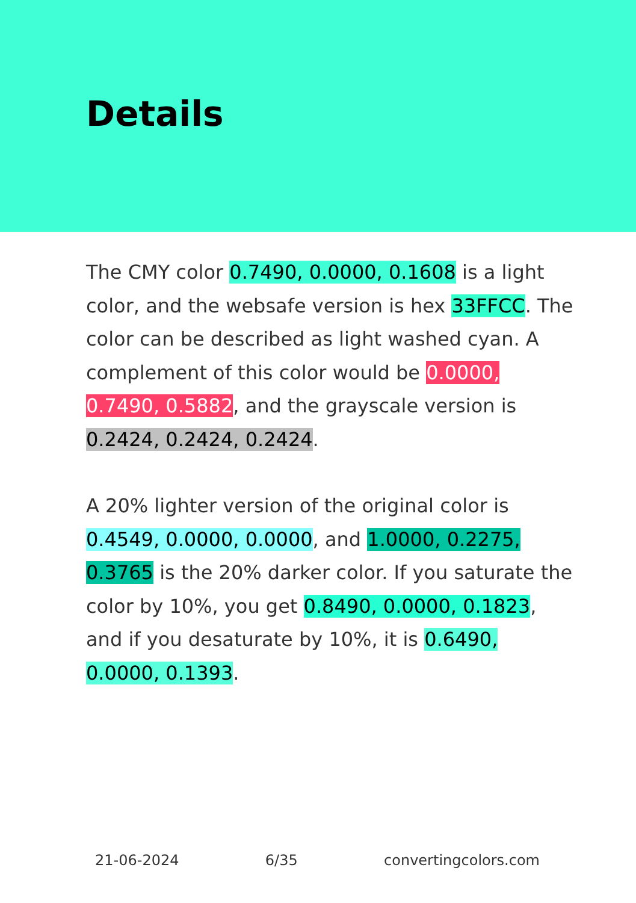Details
The CMY color 0.7490, 0.0000, 0.1608 is a light color, and the websafe version is hex 33FFCC. The color can be described as light washed cyan. A complement of this color would be 0.0000, 0.7490, 0.5882, and the grayscale version is 0.2424, 0.2424, 0.2424.
A 20% lighter version of the original color is 0.4549, 0.0000, 0.0000, and 1.0000, 0.2275, 0.3765 is the 20% darker color. If you saturate the color by 10%, you get 0.8490, 0.0000, 0.1823, and if you desaturate by 10%, it is 0.6490, 0.0000, 0.1393.
21-06-2024 6/35 convertingcolors.com